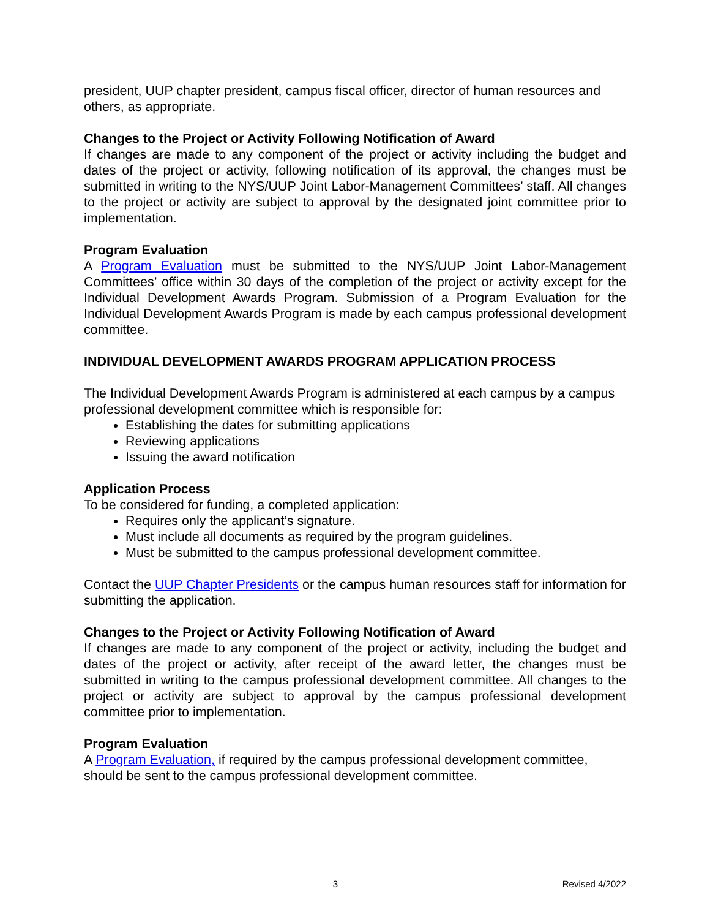president, UUP chapter president, campus fiscal officer, director of human resources and others, as appropriate.
Changes to the Project or Activity Following Notification of Award
If changes are made to any component of the project or activity including the budget and dates of the project or activity, following notification of its approval, the changes must be submitted in writing to the NYS/UUP Joint Labor-Management Committees’ staff. All changes to the project or activity are subject to approval by the designated joint committee prior to implementation.
Program Evaluation
A Program Evaluation must be submitted to the NYS/UUP Joint Labor-Management Committees’ office within 30 days of the completion of the project or activity except for the Individual Development Awards Program. Submission of a Program Evaluation for the Individual Development Awards Program is made by each campus professional development committee.
INDIVIDUAL DEVELOPMENT AWARDS PROGRAM APPLICATION PROCESS
The Individual Development Awards Program is administered at each campus by a campus professional development committee which is responsible for:
Establishing the dates for submitting applications
Reviewing applications
Issuing the award notification
Application Process
To be considered for funding, a completed application:
Requires only the applicant’s signature.
Must include all documents as required by the program guidelines.
Must be submitted to the campus professional development committee.
Contact the UUP Chapter Presidents or the campus human resources staff for information for submitting the application.
Changes to the Project or Activity Following Notification of Award
If changes are made to any component of the project or activity, including the budget and dates of the project or activity, after receipt of the award letter, the changes must be submitted in writing to the campus professional development committee. All changes to the project or activity are subject to approval by the campus professional development committee prior to implementation.
Program Evaluation
A Program Evaluation, if required by the campus professional development committee, should be sent to the campus professional development committee.
3 Revised 4/2022